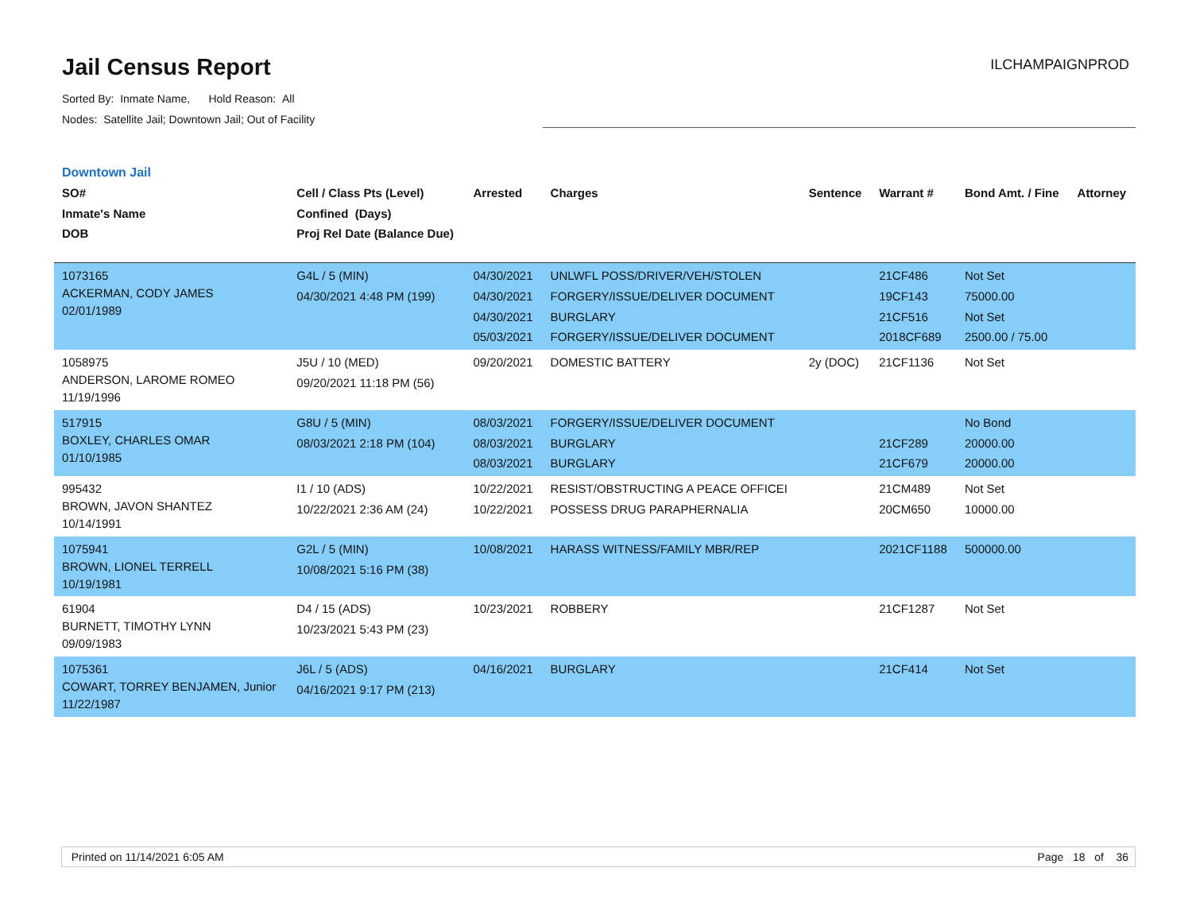Jail Census Report
Sorted By: Inmate Name, Hold Reason: All
Nodes: Satellite Jail; Downtown Jail; Out of Facility
ILCHAMPAIGNPROD
Downtown Jail
| SO# Inmate's Name DOB | Cell / Class Pts (Level) Confined (Days) Proj Rel Date (Balance Due) | Arrested | Charges | Sentence | Warrant # | Bond Amt. / Fine | Attorney |
| --- | --- | --- | --- | --- | --- | --- | --- |
| 1073165 ACKERMAN, CODY JAMES 02/01/1989 | G4L / 5 (MIN) 04/30/2021 4:48 PM (199) | 04/30/2021 04/30/2021 04/30/2021 05/03/2021 | UNLWFL POSS/DRIVER/VEH/STOLEN FORGERY/ISSUE/DELIVER DOCUMENT BURGLARY FORGERY/ISSUE/DELIVER DOCUMENT | | 21CF486 19CF143 21CF516 2018CF689 | Not Set 75000.00 Not Set 2500.00 / 75.00 | |
| 1058975 ANDERSON, LAROME ROMEO 11/19/1996 | J5U / 10 (MED) 09/20/2021 11:18 PM (56) | 09/20/2021 | DOMESTIC BATTERY | 2y (DOC) | 21CF1136 | Not Set | |
| 517915 BOXLEY, CHARLES OMAR 01/10/1985 | G8U / 5 (MIN) 08/03/2021 2:18 PM (104) | 08/03/2021 08/03/2021 08/03/2021 | FORGERY/ISSUE/DELIVER DOCUMENT BURGLARY BURGLARY | | 21CF289 21CF679 | No Bond 20000.00 20000.00 | |
| 995432 BROWN, JAVON SHANTEZ 10/14/1991 | I1 / 10 (ADS) 10/22/2021 2:36 AM (24) | 10/22/2021 10/22/2021 | RESIST/OBSTRUCTING A PEACE OFFICEI POSSESS DRUG PARAPHERNALIA | | 21CM489 20CM650 | Not Set 10000.00 | |
| 1075941 BROWN, LIONEL TERRELL 10/19/1981 | G2L / 5 (MIN) 10/08/2021 5:16 PM (38) | 10/08/2021 | HARASS WITNESS/FAMILY MBR/REP | | 2021CF1188 | 500000.00 | |
| 61904 BURNETT, TIMOTHY LYNN 09/09/1983 | D4 / 15 (ADS) 10/23/2021 5:43 PM (23) | 10/23/2021 | ROBBERY | | 21CF1287 | Not Set | |
| 1075361 COWART, TORREY BENJAMEN, Junior 11/22/1987 | J6L / 5 (ADS) 04/16/2021 9:17 PM (213) | 04/16/2021 | BURGLARY | | 21CF414 | Not Set | |
Printed on 11/14/2021 6:05 AM Page 18 of 36